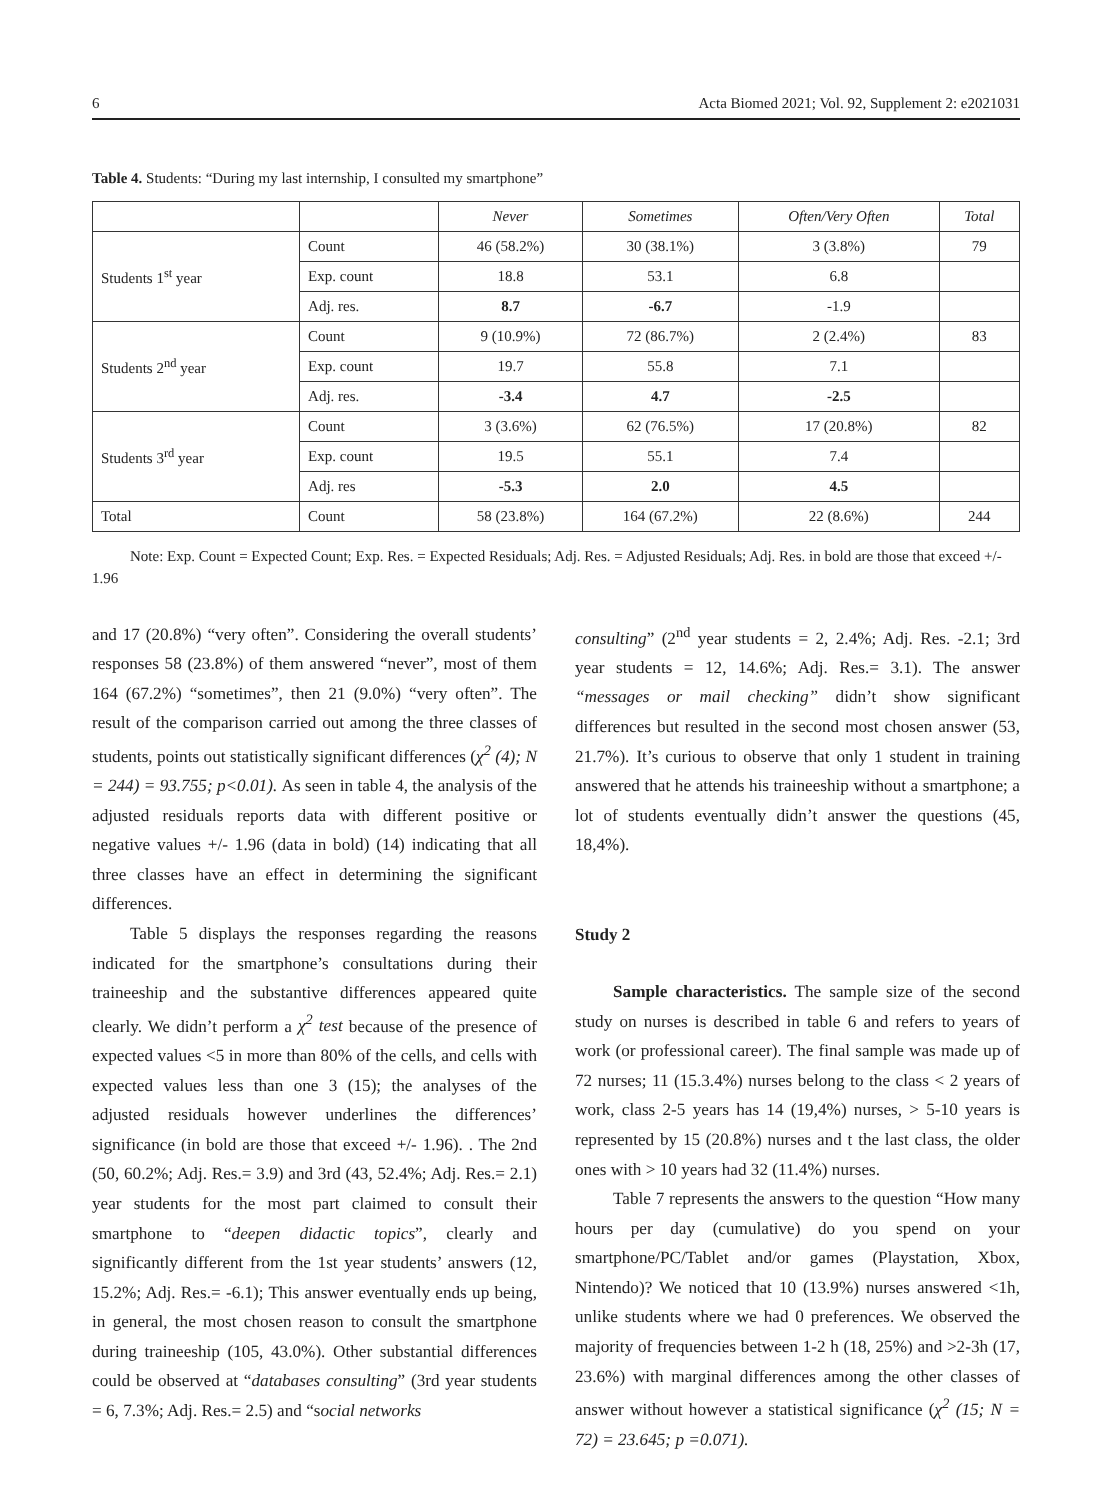6 Acta Biomed 2021; Vol. 92, Supplement 2: e2021031
Table 4. Students: “During my last internship, I consulted my smartphone”
| | | Never | Sometimes | Often/Very Often | Total |
| Students 1<sup>st</sup> year | Count | 46 (58.2%) | 30 (38.1%) | 3 (3.8%) | 79 |
| | Exp. count | 18.8 | 53.1 | 6.8 | |
| | Adj. res. | 8.7 | -6.7 | -1.9 | |
| Students 2<sup>nd</sup> year | Count | 9 (10.9%) | 72 (86.7%) | 2 (2.4%) | 83 |
| | Exp. count | 19.7 | 55.8 | 7.1 | |
| | Adj. res. | -3.4 | 4.7 | -2.5 | |
| Students 3<sup>rd</sup> year | Count | 3 (3.6%) | 62 (76.5%) | 17 (20.8%) | 82 |
| | Exp. count | 19.5 | 55.1 | 7.4 | |
| | Adj. res | -5.3 | 2.0 | 4.5 | |
| Total | Count | 58 (23.8%) | 164 (67.2%) | 22 (8.6%) | 244 |
Note: Exp. Count = Expected Count; Exp. Res. = Expected Residuals; Adj. Res. = Adjusted Residuals; Adj. Res. in bold are those that exceed +/- 1.96
and 17 (20.8%) “very often”. Considering the overall students’ responses 58 (23.8%) of them answered “never”, most of them 164 (67.2%) “sometimes”, then 21 (9.0%) “very often”. The result of the comparison carried out among the three classes of students, points out statistically significant differences (χ<sup>2</sup> (4); N = 244) = 93.755; p<0.01). As seen in table 4, the analysis of the adjusted residuals reports data with different positive or negative values +/- 1.96 (data in bold) (14) indicating that all three classes have an effect in determining the significant differences.
Table 5 displays the responses regarding the reasons indicated for the smartphone’s consultations during their traineeship and the substantive differences appeared quite clearly. We didn’t perform a χ<sup>2</sup> test because of the presence of expected values <5 in more than 80% of the cells, and cells with expected values less than one 3 (15); the analyses of the adjusted residuals however underlines the differences’ significance (in bold are those that exceed +/- 1.96). . The 2nd (50, 60.2%; Adj. Res.= 3.9) and 3rd (43, 52.4%; Adj. Res.= 2.1) year students for the most part claimed to consult their smartphone to “deepen didactic topics”, clearly and significantly different from the 1st year students’ answers (12, 15.2%; Adj. Res.= -6.1); This answer eventually ends up being, in general, the most chosen reason to consult the smartphone during traineeship (105, 43.0%). Other substantial differences could be observed at “databases consulting” (3rd year students = 6, 7.3%; Adj. Res.= 2.5) and “social networks
consulting” (2<sup>nd</sup> year students = 2, 2.4%; Adj. Res. -2.1; 3rd year students = 12, 14.6%; Adj. Res.= 3.1). The answer “messages or mail checking” didn’t show significant differences but resulted in the second most chosen answer (53, 21.7%). It’s curious to observe that only 1 student in training answered that he attends his traineeship without a smartphone; a lot of students eventually didn’t answer the questions (45, 18,4%).
Study 2
Sample characteristics. The sample size of the second study on nurses is described in table 6 and refers to years of work (or professional career). The final sample was made up of 72 nurses; 11 (15.3.4%) nurses belong to the class < 2 years of work, class 2-5 years has 14 (19,4%) nurses, > 5-10 years is represented by 15 (20.8%) nurses and t the last class, the older ones with > 10 years had 32 (11.4%) nurses.
Table 7 represents the answers to the question “How many hours per day (cumulative) do you spend on your smartphone/PC/Tablet and/or games (Playstation, Xbox, Nintendo)? We noticed that 10 (13.9%) nurses answered <1h, unlike students where we had 0 preferences. We observed the majority of frequencies between 1-2 h (18, 25%) and >2-3h (17, 23.6%) with marginal differences among the other classes of answer without however a statistical significance (χ<sup>2</sup> (15; N = 72) = 23.645; p =0.071).